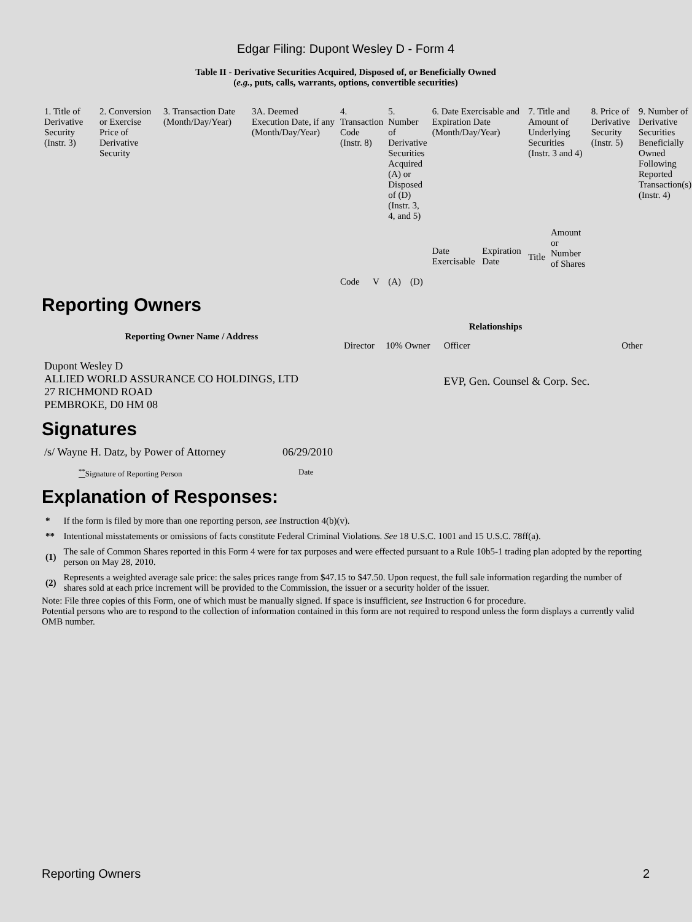Edgar Filing: Dupont Wesley D - Form 4
Table II - Derivative Securities Acquired, Disposed of, or Beneficially Owned
(e.g., puts, calls, warrants, options, convertible securities)
| 1. Title of Derivative Security (Instr. 3) | 2. Conversion or Exercise Price of Derivative Security | 3. Transaction Date (Month/Day/Year) | 3A. Deemed Execution Date, if any (Month/Day/Year) | 4. Transaction Code (Instr. 8) | | 5. Number of Derivative Securities Acquired (A) or Disposed of (D) (Instr. 3, 4, and 5) | | 6. Date Exercisable and Expiration Date (Month/Day/Year) | | 7. Title and Amount of Underlying Securities (Instr. 3 and 4) | | 8. Price of Derivative Security (Instr. 5) | 9. Number of Derivative Securities Beneficially Owned Following Reported Transaction(s) (Instr. 4) |
| | | | | Code | V | (A) | (D) | Date Exercisable | Expiration Date | Title | Amount or Number of Shares | | |
Reporting Owners
| Reporting Owner Name / Address | Relationships | | | |
| --- | --- | --- | --- | --- |
| | Director | 10% Owner | Officer | Other |
| Dupont Wesley D ALLIED WORLD ASSURANCE CO HOLDINGS, LTD 27 RICHMOND ROAD PEMBROKE, D0 HM 08 | | | EVP, Gen. Counsel & Corp. Sec. | |
Signatures
| /s/ Wayne H. Datz, by Power of Attorney | 06/29/2010 |
| <sup>**</sup> Signature of Reporting Person | Date |
Explanation of Responses:
| * | If the form is filed by more than one reporting person, see Instruction 4(b)(v). |
| ** | Intentional misstatements or omissions of facts constitute Federal Criminal Violations. See 18 U.S.C. 1001 and 15 U.S.C. 78ff(a). |
| (1) | The sale of Common Shares reported in this Form 4 were for tax purposes and were effected pursuant to a Rule 10b5-1 trading plan adopted by the reporting person on May 28, 2010. |
| (2) | Represents a weighted average sale price: the sales prices range from $47.15 to $47.50. Upon request, the full sale information regarding the number of shares sold at each price increment will be provided to the Commission, the issuer or a security holder of the issuer. |
Note: File three copies of this Form, one of which must be manually signed. If space is insufficient, see Instruction 6 for procedure.
Potential persons who are to respond to the collection of information contained in this form are not required to respond unless the form displays a currently valid OMB number.
Reporting Owners 2